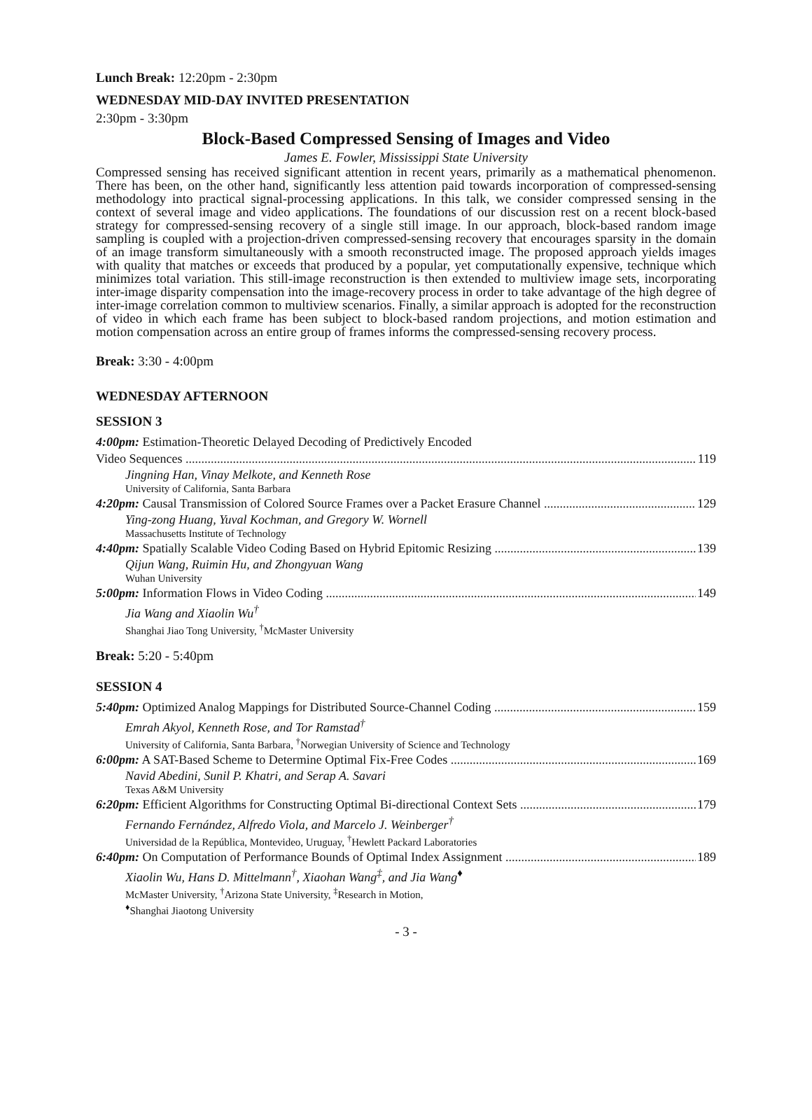Lunch Break: 12:20pm - 2:30pm
WEDNESDAY MID-DAY INVITED PRESENTATION
2:30pm - 3:30pm
Block-Based Compressed Sensing of Images and Video
James E. Fowler, Mississippi State University
Compressed sensing has received significant attention in recent years, primarily as a mathematical phenomenon. There has been, on the other hand, significantly less attention paid towards incorporation of compressed-sensing methodology into practical signal-processing applications. In this talk, we consider compressed sensing in the context of several image and video applications. The foundations of our discussion rest on a recent block-based strategy for compressed-sensing recovery of a single still image. In our approach, block-based random image sampling is coupled with a projection-driven compressed-sensing recovery that encourages sparsity in the domain of an image transform simultaneously with a smooth reconstructed image. The proposed approach yields images with quality that matches or exceeds that produced by a popular, yet computationally expensive, technique which minimizes total variation. This still-image reconstruction is then extended to multiview image sets, incorporating inter-image disparity compensation into the image-recovery process in order to take advantage of the high degree of inter-image correlation common to multiview scenarios. Finally, a similar approach is adopted for the reconstruction of video in which each frame has been subject to block-based random projections, and motion estimation and motion compensation across an entire group of frames informs the compressed-sensing recovery process.
Break: 3:30 - 4:00pm
WEDNESDAY AFTERNOON
SESSION 3
4:00pm: Estimation-Theoretic Delayed Decoding of Predictively Encoded
Video Sequences 119
Jingning Han, Vinay Melkote, and Kenneth Rose
University of California, Santa Barbara
4:20pm: Causal Transmission of Colored Source Frames over a Packet Erasure Channel 129
Ying-zong Huang, Yuval Kochman, and Gregory W. Wornell
Massachusetts Institute of Technology
4:40pm: Spatially Scalable Video Coding Based on Hybrid Epitomic Resizing 139
Qijun Wang, Ruimin Hu, and Zhongyuan Wang
Wuhan University
5:00pm: Information Flows in Video Coding 149
Jia Wang and Xiaolin Wu<sup>†</sup>
Shanghai Jiao Tong University, <sup>†</sup>McMaster University
Break: 5:20 - 5:40pm
SESSION 4
5:40pm: Optimized Analog Mappings for Distributed Source-Channel Coding 159
Emrah Akyol, Kenneth Rose, and Tor Ramstad<sup>†</sup>
University of California, Santa Barbara, <sup>†</sup>Norwegian University of Science and Technology
6:00pm: A SAT-Based Scheme to Determine Optimal Fix-Free Codes 169
Navid Abedini, Sunil P. Khatri, and Serap A. Savari
Texas A&M University
6:20pm: Efficient Algorithms for Constructing Optimal Bi-directional Context Sets 179
Fernando Fernández, Alfredo Viola, and Marcelo J. Weinberger<sup>†</sup>
Universidad de la República, Montevideo, Uruguay, <sup>†</sup>Hewlett Packard Laboratories
6:40pm: On Computation of Performance Bounds of Optimal Index Assignment 189
Xiaolin Wu, Hans D. Mittelmann<sup>†</sup>, Xiaohan Wang<sup>‡</sup>, and Jia Wang<sup>♦</sup>
McMaster University, <sup>†</sup>Arizona State University, <sup>‡</sup>Research in Motion,
<sup>♦</sup>Shanghai Jiaotong University
- 3 -